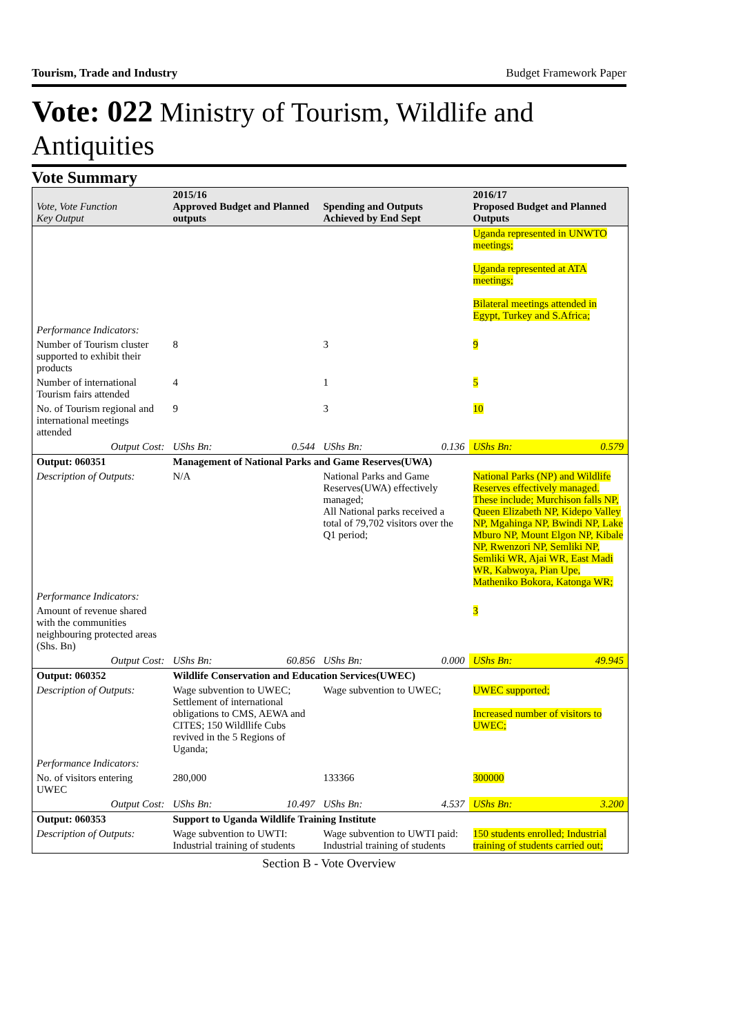Tourism, Trade and Industry Budget Framework Paper
Vote: 022 Ministry of Tourism, Wildlife and Antiquities
Vote Summary
| Vote, Vote Function Key Output | 2015/16 Approved Budget and Planned outputs | | Spending and Outputs Achieved by End Sept | | 2016/17 Proposed Budget and Planned Outputs |
| --- | --- | --- | --- | --- | --- |
| | | | | | Uganda represented in UNWTO meetings; Uganda represented at ATA meetings; Bilateral meetings attended in Egypt, Turkey and S.Africa; |
| Performance Indicators: | | | | | |
| Number of Tourism cluster supported to exhibit their products | 8 | | 3 | | 9 |
| Number of international Tourism fairs attended | 4 | | 1 | | 5 |
| No. of Tourism regional and international meetings attended | 9 | | 3 | | 10 |
| Output Cost: | UShs Bn: | 0.544 | UShs Bn: | 0.136 | UShs Bn: 0.579 |
| Output: 060351 | Management of National Parks and Game Reserves(UWA) | | | | |
| Description of Outputs: | N/A | | National Parks and Game Reserves(UWA) effectively managed; All National parks received a total of 79,702 visitors over the Q1 period; | | National Parks (NP) and Wildlife Reserves effectively managed. These include; Murchison falls NP, Queen Elizabeth NP, Kidepo Valley NP, Mgahinga NP, Bwindi NP, Lake Mburo NP, Mount Elgon NP, Kibale NP, Rwenzori NP, Semliki NP, Semliki WR, Ajai WR, East Madi WR, Kabwoya, Pian Upe, Matheniko Bokora, Katonga WR; |
| Performance Indicators: | | | | | |
| Amount of revenue shared with the communities neighbouring protected areas (Shs. Bn) | | | | | 3 |
| Output Cost: | UShs Bn: | 60.856 | UShs Bn: | 0.000 | UShs Bn: 49.945 |
| Output: 060352 | Wildlife Conservation and Education Services(UWEC) | | | | |
| Description of Outputs: | Wage subvention to UWEC; Settlement of international obligations to CMS, AEWA and CITES; 150 Wildllife Cubs revived in the 5 Regions of Uganda; | | Wage subvention to UWEC; | | UWEC supported; Increased number of visitors to UWEC; |
| Performance Indicators: | | | | | |
| No. of visitors entering UWEC | 280,000 | | 133366 | | 300000 |
| Output Cost: | UShs Bn: | 10.497 | UShs Bn: | 4.537 | UShs Bn: 3.200 |
| Output: 060353 | Support to Uganda Wildlife Training Institute | | | | |
| Description of Outputs: | Wage subvention to UWTI: Industrial training of students | | Wage subvention to UWTI paid: Industrial training of students | | 150 students enrolled; Industrial training of students carried out; |
Section B - Vote Overview